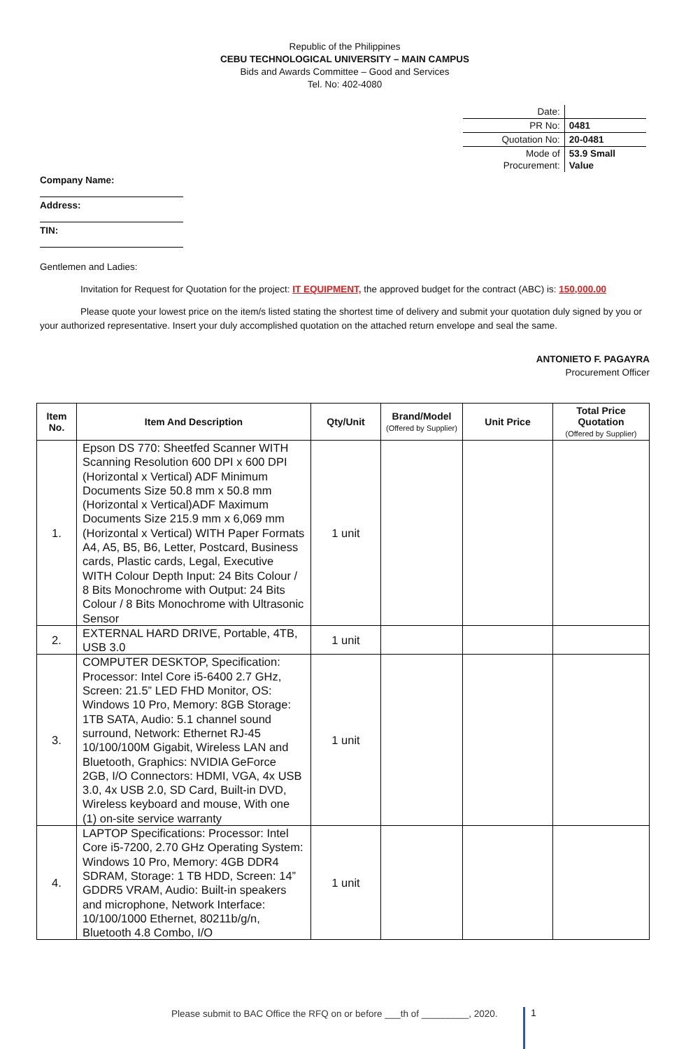Republic of the Philippines
CEBU TECHNOLOGICAL UNIVERSITY – MAIN CAMPUS
Bids and Awards Committee – Good and Services
Tel. No: 402-4080
| Date: | |
| PR No: | 0481 |
| Quotation No: | 20-0481 |
| Mode of Procurement: | 53.9 Small Value |
Company Name:
Address:
TIN:
Gentlemen and Ladies:
Invitation for Request for Quotation for the project: IT EQUIPMENT, the approved budget for the contract (ABC) is: 150,000.00
Please quote your lowest price on the item/s listed stating the shortest time of delivery and submit your quotation duly signed by you or your authorized representative. Insert your duly accomplished quotation on the attached return envelope and seal the same.
ANTONIETO F. PAGAYRA
Procurement Officer
| Item No. | Item And Description | Qty/Unit | Brand/Model (Offered by Supplier) | Unit Price | Total Price Quotation (Offered by Supplier) |
| --- | --- | --- | --- | --- | --- |
| 1. | Epson DS 770: Sheetfed Scanner WITH Scanning Resolution 600 DPI x 600 DPI (Horizontal x Vertical) ADF Minimum Documents Size 50.8 mm x 50.8 mm (Horizontal x Vertical)ADF Maximum Documents Size 215.9 mm x 6,069 mm (Horizontal x Vertical) WITH Paper Formats A4, A5, B5, B6, Letter, Postcard, Business cards, Plastic cards, Legal, Executive WITH Colour Depth Input: 24 Bits Colour / 8 Bits Monochrome with Output: 24 Bits Colour / 8 Bits Monochrome with Ultrasonic Sensor | 1 unit | | | |
| 2. | EXTERNAL HARD DRIVE, Portable, 4TB, USB 3.0 | 1 unit | | | |
| 3. | COMPUTER DESKTOP, Specification: Processor: Intel Core i5-6400 2.7 GHz, Screen: 21.5” LED FHD Monitor, OS: Windows 10 Pro, Memory: 8GB Storage: 1TB SATA, Audio: 5.1 channel sound surround, Network: Ethernet RJ-45 10/100/100M Gigabit, Wireless LAN and Bluetooth, Graphics: NVIDIA GeForce 2GB, I/O Connectors: HDMI, VGA, 4x USB 3.0, 4x USB 2.0, SD Card, Built-in DVD, Wireless keyboard and mouse, With one (1) on-site service warranty | 1 unit | | | |
| 4. | LAPTOP Specifications: Processor: Intel Core i5-7200, 2.70 GHz Operating System: Windows 10 Pro, Memory: 4GB DDR4 SDRAM, Storage: 1 TB HDD, Screen: 14” GDDR5 VRAM, Audio: Built-in speakers and microphone, Network Interface: 10/100/1000 Ethernet, 80211b/g/n, Bluetooth 4.8 Combo, I/O | 1 unit | | | |
Please submit to BAC Office the RFQ on or before ___th of _________, 2020.
1